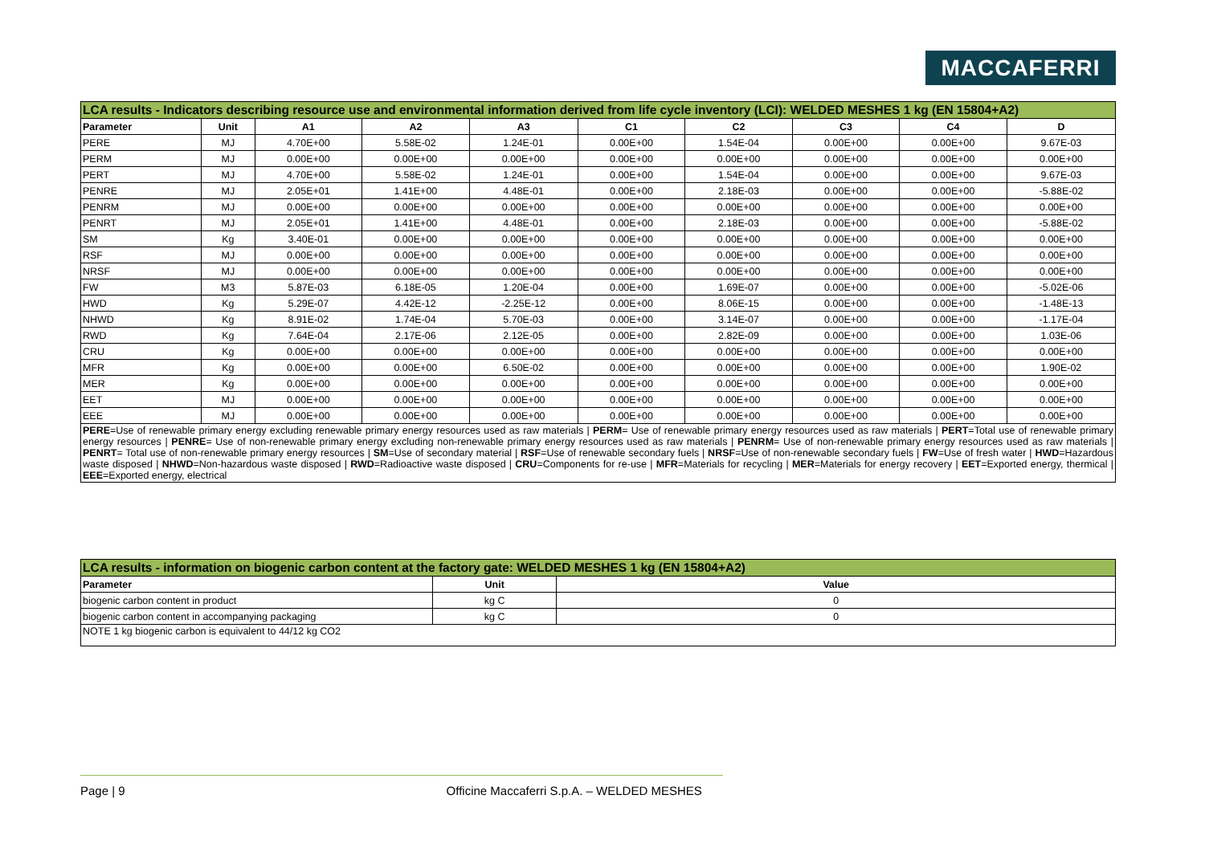MACCAFERRI
| LCA results - Indicators describing resource use and environmental information derived from life cycle inventory (LCI): WELDED MESHES 1 kg (EN 15804+A2) | | | | | | | | | |
| Parameter | Unit | A1 | A2 | A3 | C1 | C2 | C3 | C4 | D |
| PERE | MJ | 4.70E+00 | 5.58E-02 | 1.24E-01 | 0.00E+00 | 1.54E-04 | 0.00E+00 | 0.00E+00 | 9.67E-03 |
| PERM | MJ | 0.00E+00 | 0.00E+00 | 0.00E+00 | 0.00E+00 | 0.00E+00 | 0.00E+00 | 0.00E+00 | 0.00E+00 |
| PERT | MJ | 4.70E+00 | 5.58E-02 | 1.24E-01 | 0.00E+00 | 1.54E-04 | 0.00E+00 | 0.00E+00 | 9.67E-03 |
| PENRE | MJ | 2.05E+01 | 1.41E+00 | 4.48E-01 | 0.00E+00 | 2.18E-03 | 0.00E+00 | 0.00E+00 | -5.88E-02 |
| PENRM | MJ | 0.00E+00 | 0.00E+00 | 0.00E+00 | 0.00E+00 | 0.00E+00 | 0.00E+00 | 0.00E+00 | 0.00E+00 |
| PENRT | MJ | 2.05E+01 | 1.41E+00 | 4.48E-01 | 0.00E+00 | 2.18E-03 | 0.00E+00 | 0.00E+00 | -5.88E-02 |
| SM | Kg | 3.40E-01 | 0.00E+00 | 0.00E+00 | 0.00E+00 | 0.00E+00 | 0.00E+00 | 0.00E+00 | 0.00E+00 |
| RSF | MJ | 0.00E+00 | 0.00E+00 | 0.00E+00 | 0.00E+00 | 0.00E+00 | 0.00E+00 | 0.00E+00 | 0.00E+00 |
| NRSF | MJ | 0.00E+00 | 0.00E+00 | 0.00E+00 | 0.00E+00 | 0.00E+00 | 0.00E+00 | 0.00E+00 | 0.00E+00 |
| FW | M3 | 5.87E-03 | 6.18E-05 | 1.20E-04 | 0.00E+00 | 1.69E-07 | 0.00E+00 | 0.00E+00 | -5.02E-06 |
| HWD | Kg | 5.29E-07 | 4.42E-12 | -2.25E-12 | 0.00E+00 | 8.06E-15 | 0.00E+00 | 0.00E+00 | -1.48E-13 |
| NHWD | Kg | 8.91E-02 | 1.74E-04 | 5.70E-03 | 0.00E+00 | 3.14E-07 | 0.00E+00 | 0.00E+00 | -1.17E-04 |
| RWD | Kg | 7.64E-04 | 2.17E-06 | 2.12E-05 | 0.00E+00 | 2.82E-09 | 0.00E+00 | 0.00E+00 | 1.03E-06 |
| CRU | Kg | 0.00E+00 | 0.00E+00 | 0.00E+00 | 0.00E+00 | 0.00E+00 | 0.00E+00 | 0.00E+00 | 0.00E+00 |
| MFR | Kg | 0.00E+00 | 0.00E+00 | 6.50E-02 | 0.00E+00 | 0.00E+00 | 0.00E+00 | 0.00E+00 | 1.90E-02 |
| MER | Kg | 0.00E+00 | 0.00E+00 | 0.00E+00 | 0.00E+00 | 0.00E+00 | 0.00E+00 | 0.00E+00 | 0.00E+00 |
| EET | MJ | 0.00E+00 | 0.00E+00 | 0.00E+00 | 0.00E+00 | 0.00E+00 | 0.00E+00 | 0.00E+00 | 0.00E+00 |
| EEE | MJ | 0.00E+00 | 0.00E+00 | 0.00E+00 | 0.00E+00 | 0.00E+00 | 0.00E+00 | 0.00E+00 | 0.00E+00 |
| PERE =Use of renewable primary energy excluding renewable primary energy resources used as raw materials / PERM = Use of renewable primary energy resources used as raw materials / PERT =Total use of renewable primary energy resources / PENRE = Use of non-renewable primary energy excluding non-renewable primary energy resources used as raw materials / PENRM = Use of non-renewable primary energy resources used as raw materials / PENRT = Total use of non-renewable primary energy resources / SM =Use of secondary material / RSF =Use of renewable secondary fuels / NRSF =Use of non-renewable secondary fuels / FW =Use of fresh water / HWD =Hazardous waste disposed / NHWD =Non-hazardous waste disposed / RWD =Radioactive waste disposed / CRU =Components for re-use / MFR =Materials for recycling / MER =Materials for energy recovery / EET =Exported energy, thermical / EEE =Exported energy, electrical | | | | | | | | | |
| LCA results - information on biogenic carbon content at the factory gate: WELDED MESHES 1 kg (EN 15804+A2) | | |
| Parameter | Unit | Value |
| biogenic carbon content in product | kg C | 0 |
| biogenic carbon content in accompanying packaging | kg C | 0 |
| NOTE 1 kg biogenic carbon is equivalent to 44/12 kg CO2 | | |
Page | 9 Officine Maccaferri S.p.A. – WELDED MESHES